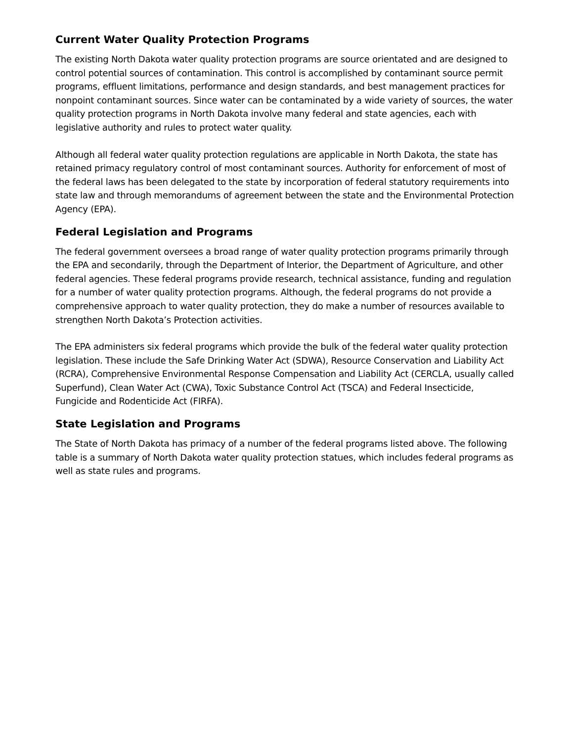Current Water Quality Protection Programs
The existing North Dakota water quality protection programs are source orientated and are designed to control potential sources of contamination. This control is accomplished by contaminant source permit programs, effluent limitations, performance and design standards, and best management practices for nonpoint contaminant sources. Since water can be contaminated by a wide variety of sources, the water quality protection programs in North Dakota involve many federal and state agencies, each with legislative authority and rules to protect water quality.
Although all federal water quality protection regulations are applicable in North Dakota, the state has retained primacy regulatory control of most contaminant sources. Authority for enforcement of most of the federal laws has been delegated to the state by incorporation of federal statutory requirements into state law and through memorandums of agreement between the state and the Environmental Protection Agency (EPA).
Federal Legislation and Programs
The federal government oversees a broad range of water quality protection programs primarily through the EPA and secondarily, through the Department of Interior, the Department of Agriculture, and other federal agencies. These federal programs provide research, technical assistance, funding and regulation for a number of water quality protection programs. Although, the federal programs do not provide a comprehensive approach to water quality protection, they do make a number of resources available to strengthen North Dakota’s Protection activities.
The EPA administers six federal programs which provide the bulk of the federal water quality protection legislation. These include the Safe Drinking Water Act (SDWA), Resource Conservation and Liability Act (RCRA), Comprehensive Environmental Response Compensation and Liability Act (CERCLA, usually called Superfund), Clean Water Act (CWA), Toxic Substance Control Act (TSCA) and Federal Insecticide, Fungicide and Rodenticide Act (FIRFA).
State Legislation and Programs
The State of North Dakota has primacy of a number of the federal programs listed above. The following table is a summary of North Dakota water quality protection statues, which includes federal programs as well as state rules and programs.